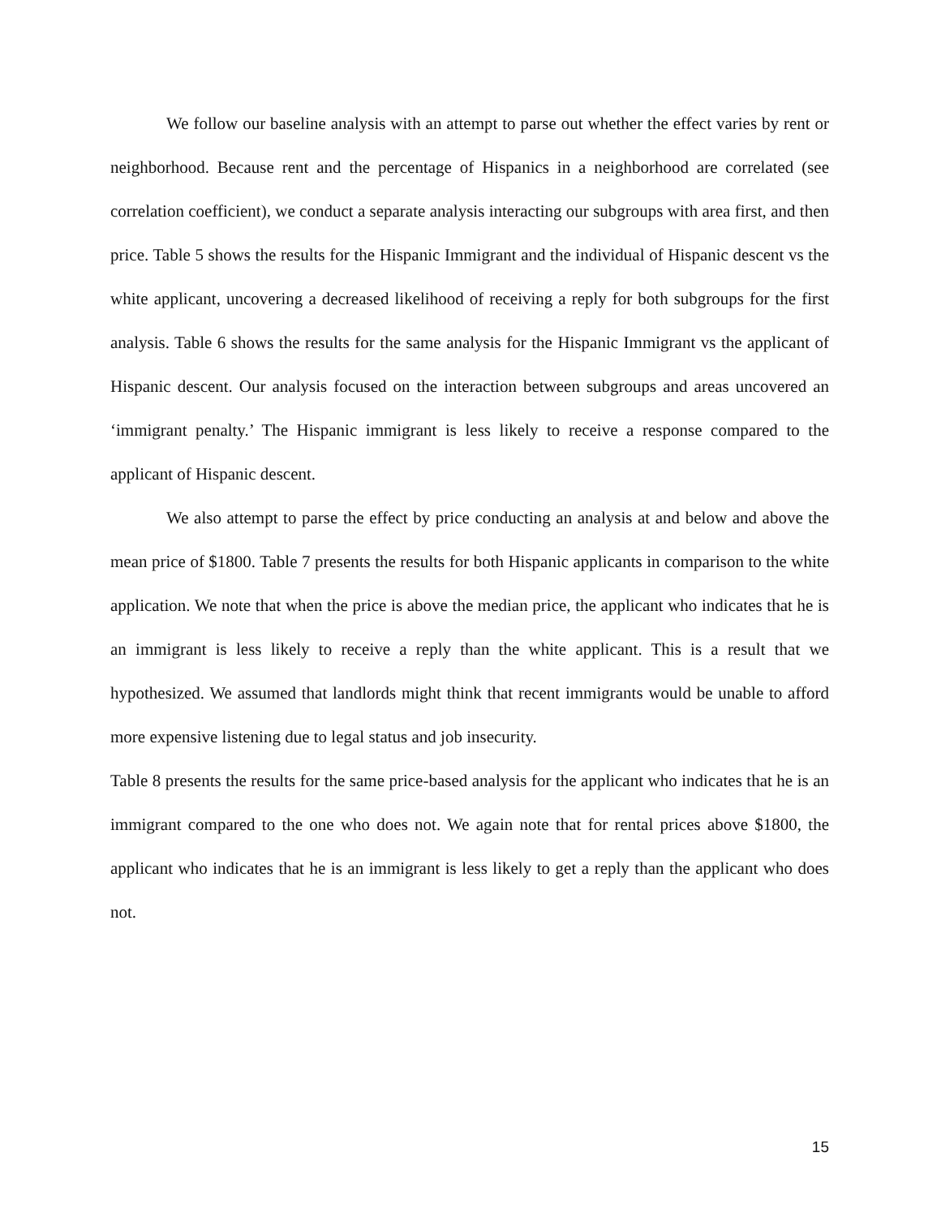We follow our baseline analysis with an attempt to parse out whether the effect varies by rent or neighborhood. Because rent and the percentage of Hispanics in a neighborhood are correlated (see correlation coefficient), we conduct a separate analysis interacting our subgroups with area first, and then price. Table 5 shows the results for the Hispanic Immigrant and the individual of Hispanic descent vs the white applicant, uncovering a decreased likelihood of receiving a reply for both subgroups for the first analysis. Table 6 shows the results for the same analysis for the Hispanic Immigrant vs the applicant of Hispanic descent. Our analysis focused on the interaction between subgroups and areas uncovered an ‘immigrant penalty.’ The Hispanic immigrant is less likely to receive a response compared to the applicant of Hispanic descent.
We also attempt to parse the effect by price conducting an analysis at and below and above the mean price of $1800. Table 7 presents the results for both Hispanic applicants in comparison to the white application. We note that when the price is above the median price, the applicant who indicates that he is an immigrant is less likely to receive a reply than the white applicant. This is a result that we hypothesized. We assumed that landlords might think that recent immigrants would be unable to afford more expensive listening due to legal status and job insecurity.
Table 8 presents the results for the same price-based analysis for the applicant who indicates that he is an immigrant compared to the one who does not. We again note that for rental prices above $1800, the applicant who indicates that he is an immigrant is less likely to get a reply than the applicant who does not.
15